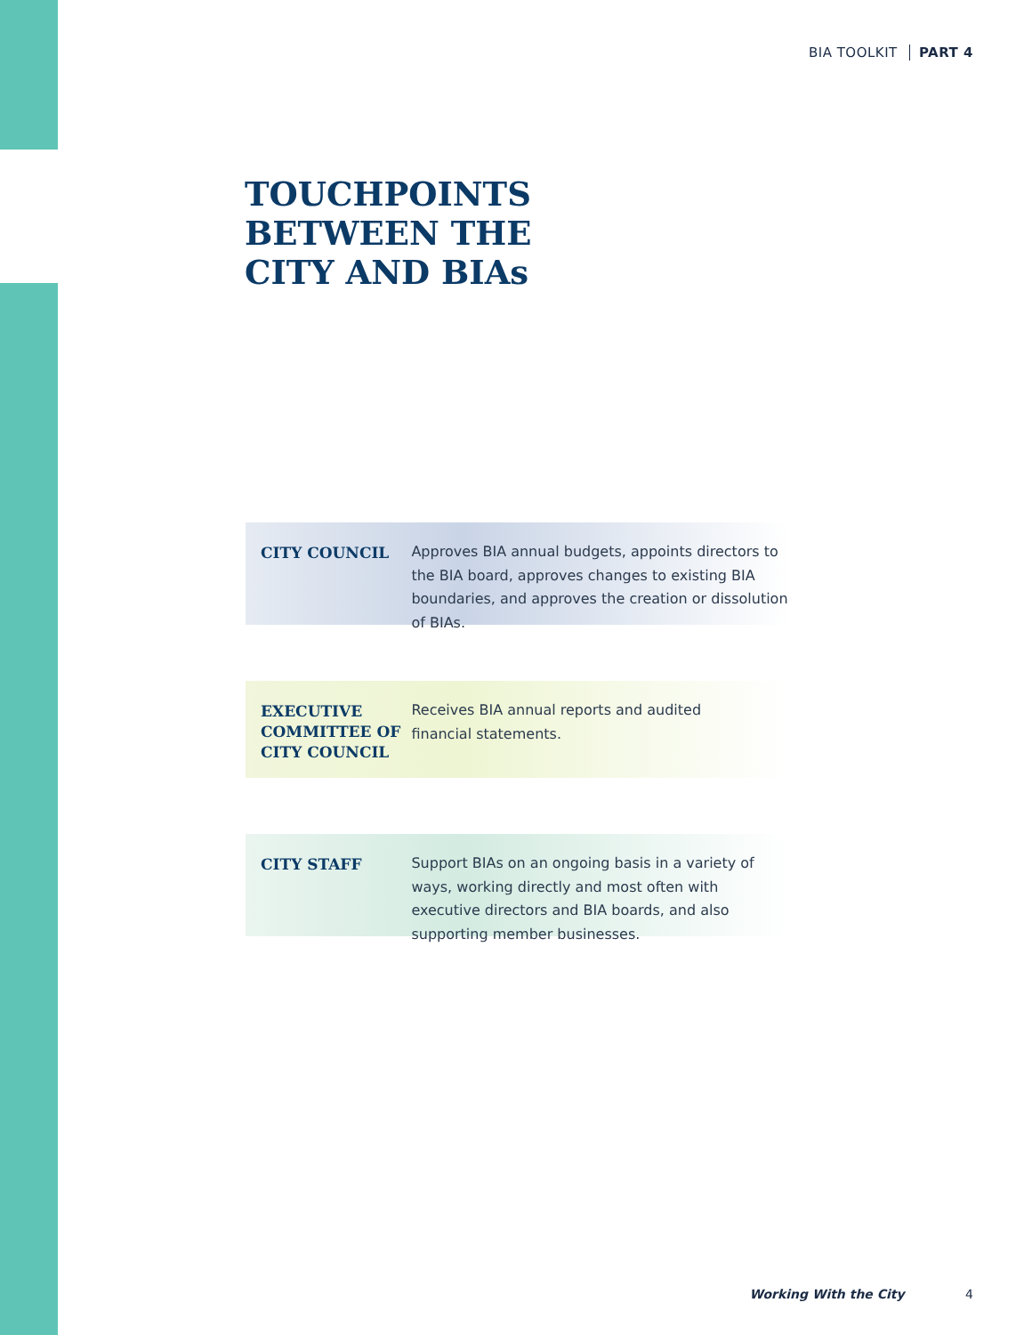BIA TOOLKIT PART 4
TOUCHPOINTS
BETWEEN THE
CITY AND BIAs
CITY COUNCIL
Approves BIA annual budgets, appoints directors to the BIA board, approves changes to existing BIA boundaries, and approves the creation or dissolution of BIAs.
EXECUTIVE COMMITTEE OF CITY COUNCIL
Receives BIA annual reports and audited
financial statements.
CITY STAFF
Support BIAs on an ongoing basis in a variety of ways, working directly and most often with executive directors and BIA boards, and also supporting member businesses.
Working With the City 4